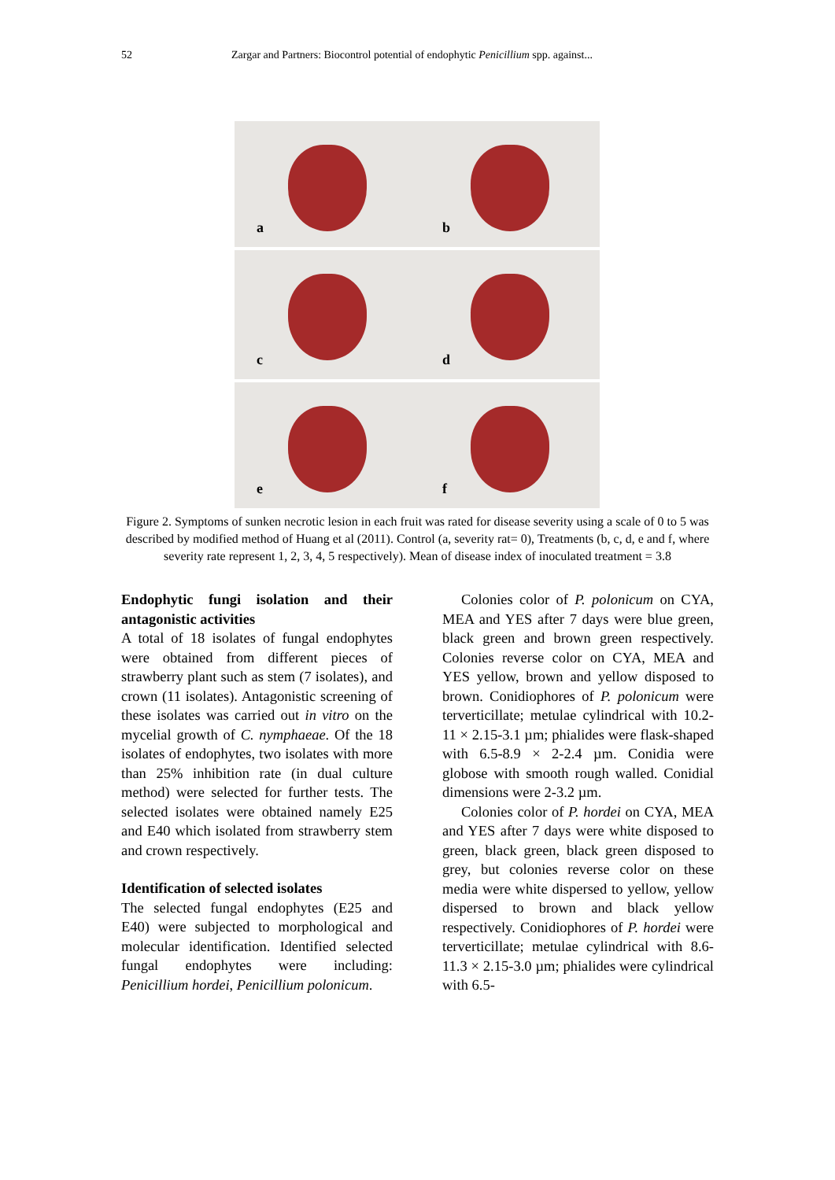52 Zargar and Partners: Biocontrol potential of endophytic Penicillium spp. against...
a
b
c
d
e
f
Figure 2. Symptoms of sunken necrotic lesion in each fruit was rated for disease severity using a scale of 0 to 5 was described by modified method of Huang et al (2011). Control (a, severity rat= 0), Treatments (b, c, d, e and f, where severity rate represent 1, 2, 3, 4, 5 respectively). Mean of disease index of inoculated treatment = 3.8
Endophytic fungi isolation and their antagonistic activities
A total of 18 isolates of fungal endophytes were obtained from different pieces of strawberry plant such as stem (7 isolates), and crown (11 isolates). Antagonistic screening of these isolates was carried out in vitro on the mycelial growth of C. nymphaeae. Of the 18 isolates of endophytes, two isolates with more than 25% inhibition rate (in dual culture method) were selected for further tests. The selected isolates were obtained namely E25 and E40 which isolated from strawberry stem and crown respectively.
Identification of selected isolates
The selected fungal endophytes (E25 and E40) were subjected to morphological and molecular identification. Identified selected fungal endophytes were including: Penicillium hordei, Penicillium polonicum.
Colonies color of P. polonicum on CYA, MEA and YES after 7 days were blue green, black green and brown green respectively. Colonies reverse color on CYA, MEA and YES yellow, brown and yellow disposed to brown. Conidiophores of P. polonicum were terverticillate; metulae cylindrical with 10.2-11 × 2.15-3.1 µm; phialides were flask-shaped with 6.5-8.9 × 2-2.4 µm. Conidia were globose with smooth rough walled. Conidial dimensions were 2-3.2 µm.
Colonies color of P. hordei on CYA, MEA and YES after 7 days were white disposed to green, black green, black green disposed to grey, but colonies reverse color on these media were white dispersed to yellow, yellow dispersed to brown and black yellow respectively. Conidiophores of P. hordei were terverticillate; metulae cylindrical with 8.6-11.3 × 2.15-3.0 µm; phialides were cylindrical with 6.5-